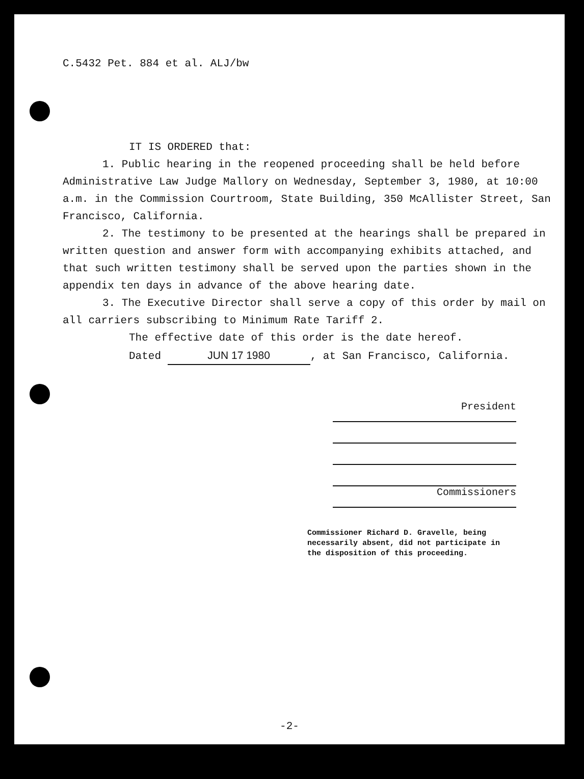C.5432 Pet. 884 et al. ALJ/bw
IT IS ORDERED that:
1. Public hearing in the reopened proceeding shall be held before Administrative Law Judge Mallory on Wednesday, September 3, 1980, at 10:00 a.m. in the Commission Courtroom, State Building, 350 McAllister Street, San Francisco, California.
2. The testimony to be presented at the hearings shall be prepared in written question and answer form with accompanying exhibits attached, and that such written testimony shall be served upon the parties shown in the appendix ten days in advance of the above hearing date.
3. The Executive Director shall serve a copy of this order by mail on all carriers subscribing to Minimum Rate Tariff 2.
The effective date of this order is the date hereof.
Dated JUN 17 1980, at San Francisco, California.
President
Commissioners
Commissioner Richard D. Gravelle, being necessarily absent, did not participate in the disposition of this proceeding.
-2-